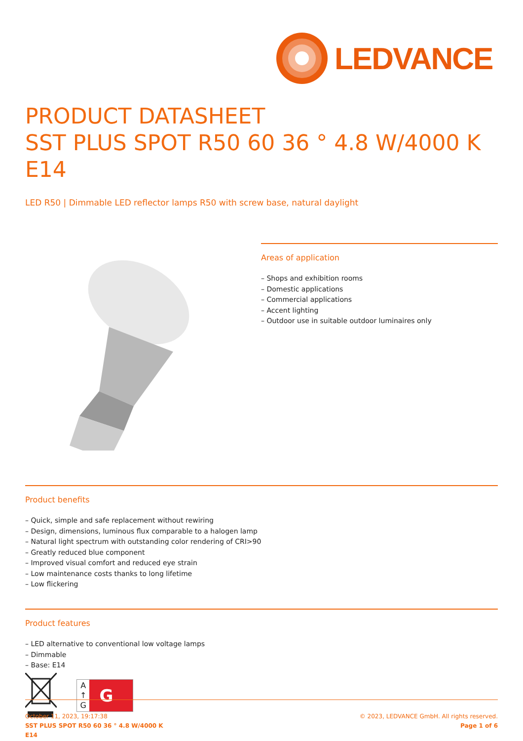LEDVANCE
PRODUCT DATASHEET
SST PLUS SPOT R50 60 36 ° 4.8 W/4000 K E14
LED R50 | Dimmable LED reflector lamps R50 with screw base, natural daylight
Areas of application
– Shops and exhibition rooms
– Domestic applications
– Commercial applications
– Accent lighting
– Outdoor use in suitable outdoor luminaires only
Product benefits
– Quick, simple and safe replacement without rewiring
– Design, dimensions, luminous flux comparable to a halogen lamp
– Natural light spectrum with outstanding color rendering of CRI>90
– Greatly reduced blue component
– Improved visual comfort and reduced eye strain
– Low maintenance costs thanks to long lifetime
– Low flickering
Product features
– LED alternative to conventional low voltage lamps
– Dimmable
– Base: E14
A
↑
G G
October 11, 2023, 19:17:38
SST PLUS SPOT R50 60 36 ° 4.8 W/4000 K
E14
© 2023, LEDVANCE GmbH. All rights reserved.
Page 1 of 6